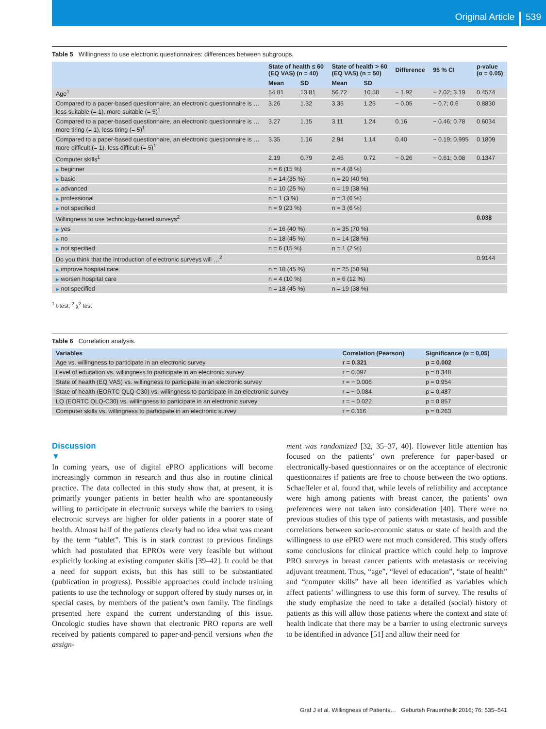Original Article 539
Table 5 Willingness to use electronic questionnaires: differences between subgroups.
| | State of health ≤ 60 (EQ VAS) (n = 40) | | State of health > 60 (EQ VAS) (n = 50) | | Difference | 95 % CI | p-value (α = 0.05) |
| --- | --- | --- | --- | --- | --- | --- | --- |
| | Mean | SD | Mean | SD | | | |
| Age<sup>1</sup> | 54.81 | 13.81 | 56.72 | 10.58 | − 1.92 | − 7.02; 3.19 | 0.4574 |
| Compared to a paper-based questionnaire, an electronic questionnaire is … less suitable (= 1), more suitable (= 5)<sup>1</sup> | 3.26 | 1.32 | 3.35 | 1.25 | − 0.05 | − 0.7; 0.6 | 0.8830 |
| Compared to a paper-based questionnaire, an electronic questionnaire is … more tiring (= 1), less tiring (= 5)<sup>1</sup> | 3.27 | 1.15 | 3.11 | 1.24 | 0.16 | − 0.46; 0.78 | 0.6034 |
| Compared to a paper-based questionnaire, an electronic questionnaire is … more difficult (= 1), less difficult (= 5)<sup>1</sup> | 3.35 | 1.16 | 2.94 | 1.14 | 0.40 | − 0.19; 0.995 | 0.1809 |
| Computer skills<sup>1</sup> | 2.19 | 0.79 | 2.45 | 0.72 | − 0.26 | − 0.61; 0.08 | 0.1347 |
| ▶ beginner | n = 6 (15 %) | | n = 4 (8 %) | | | | |
| ▶ basic | n = 14 (35 %) | | n = 20 (40 %) | | | | |
| ▶ advanced | n = 10 (25 %) | | n = 19 (38 %) | | | | |
| ▶ professional | n = 1 (3 %) | | n = 3 (6 %) | | | | |
| ▶ not specified | n = 9 (23 %) | | n = 3 (6 %) | | | | |
| Willingness to use technology-based surveys<sup>2</sup> | | | | | | | 0.038 |
| ▶ yes | n = 16 (40 %) | | n = 35 (70 %) | | | | |
| ▶ no | n = 18 (45 %) | | n = 14 (28 %) | | | | |
| ▶ not specified | n = 6 (15 %) | | n = 1 (2 %) | | | | |
| Do you think that the introduction of electronic surveys will …<sup>2</sup> | | | | | | | 0.9144 |
| ▶ improve hospital care | n = 18 (45 %) | | n = 25 (50 %) | | | | |
| ▶ worsen hospital care | n = 4 (10 %) | | n = 6 (12 %) | | | | |
| ▶ not specified | n = 18 (45 %) | | n = 19 (38 %) | | | | |
<sup>1</sup> t-test; <sup>2</sup> χ<sup>2</sup> test
Table 6 Correlation analysis.
| Variables | Correlation (Pearson) | Significance (α = 0,05) |
| --- | --- | --- |
| Age vs. willingness to participate in an electronic survey | r = 0.321 | p = 0.002 |
| Level of education vs. willingness to participate in an electronic survey | r = 0.097 | p = 0.348 |
| State of health (EQ VAS) vs. willingness to participate in an electronic survey | r = − 0.006 | p = 0.954 |
| State of health (EORTC QLQ-C30) vs. willingness to participate in an electronic survey | r = − 0.084 | p = 0.487 |
| LQ (EORTC QLQ-C30) vs. willingness to participate in an electronic survey | r = − 0.022 | p = 0.857 |
| Computer skills vs. willingness to participate in an electronic survey | r = 0.116 | p = 0.263 |
Discussion
▼
In coming years, use of digital ePRO applications will become increasingly common in research and thus also in routine clinical practice. The data collected in this study show that, at present, it is primarily younger patients in better health who are spontaneously willing to participate in electronic surveys while the barriers to using electronic surveys are higher for older patients in a poorer state of health. Almost half of the patients clearly had no idea what was meant by the term “tablet”. This is in stark contrast to previous findings which had postulated that EPROs were very feasible but without explicitly looking at existing computer skills [39–42]. It could be that a need for support exists, but this has still to be substantiated (publication in progress). Possible approaches could include training patients to use the technology or support offered by study nurses or, in special cases, by members of the patient’s own family. The findings presented here expand the current understanding of this issue. Oncologic studies have shown that electronic PRO reports are well received by patients compared to paper-and-pencil versions when the assign-
ment was randomized [32, 35–37, 40]. However little attention has focused on the patients’ own preference for paper-based or electronically-based questionnaires or on the acceptance of electronic questionnaires if patients are free to choose between the two options. Schaeffeler et al. found that, while levels of reliability and acceptance were high among patients with breast cancer, the patients’ own preferences were not taken into consideration [40]. There were no previous studies of this type of patients with metastasis, and possible correlations between socio-economic status or state of health and the willingness to use ePRO were not much considered. This study offers some conclusions for clinical practice which could help to improve PRO surveys in breast cancer patients with metastasis or receiving adjuvant treatment. Thus, “age”, “level of education”, “state of health” and “computer skills” have all been identified as variables which affect patients’ willingness to use this form of survey. The results of the study emphasize the need to take a detailed (social) history of patients as this will allow those patients where the context and state of health indicate that there may be a barrier to using electronic surveys to be identified in advance [51] and allow their need for
Graf J et al. Willingness of Patients… Geburtsh Frauenheilk 2016; 76: 535–541